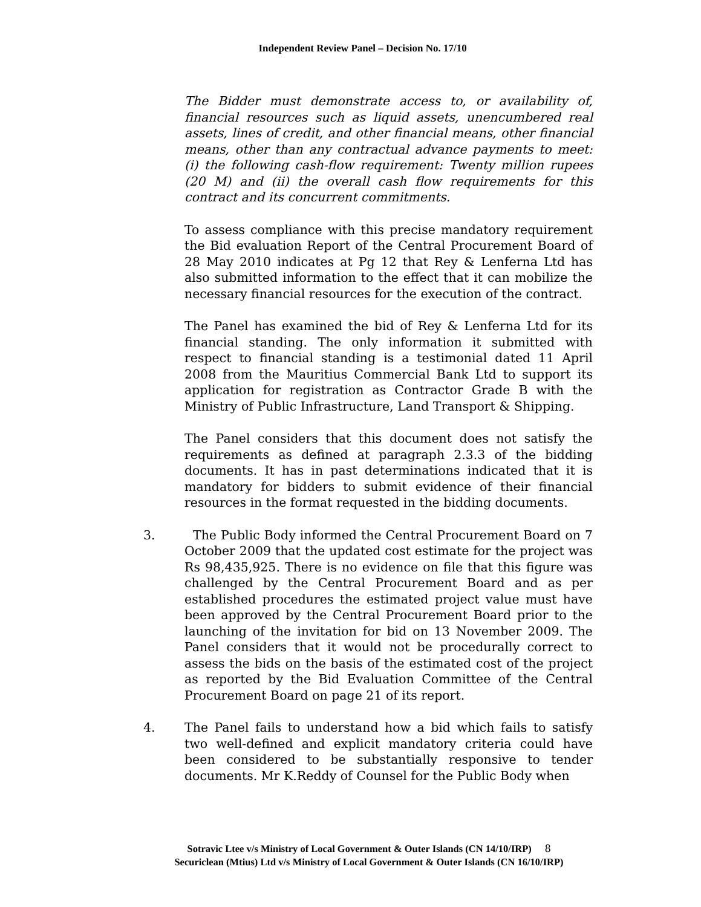Independent Review Panel – Decision No. 17/10
The Bidder must demonstrate access to, or availability of, financial resources such as liquid assets, unencumbered real assets, lines of credit, and other financial means, other financial means, other than any contractual advance payments to meet: (i) the following cash-flow requirement: Twenty million rupees (20 M) and (ii) the overall cash flow requirements for this contract and its concurrent commitments.
To assess compliance with this precise mandatory requirement the Bid evaluation Report of the Central Procurement Board of 28 May 2010 indicates at Pg 12 that Rey & Lenferna Ltd has also submitted information to the effect that it can mobilize the necessary financial resources for the execution of the contract.
The Panel has examined the bid of Rey & Lenferna Ltd for its financial standing. The only information it submitted with respect to financial standing is a testimonial dated 11 April 2008 from the Mauritius Commercial Bank Ltd to support its application for registration as Contractor Grade B with the Ministry of Public Infrastructure, Land Transport & Shipping.
The Panel considers that this document does not satisfy the requirements as defined at paragraph 2.3.3 of the bidding documents. It has in past determinations indicated that it is mandatory for bidders to submit evidence of their financial resources in the format requested in the bidding documents.
3. The Public Body informed the Central Procurement Board on 7 October 2009 that the updated cost estimate for the project was Rs 98,435,925. There is no evidence on file that this figure was challenged by the Central Procurement Board and as per established procedures the estimated project value must have been approved by the Central Procurement Board prior to the launching of the invitation for bid on 13 November 2009. The Panel considers that it would not be procedurally correct to assess the bids on the basis of the estimated cost of the project as reported by the Bid Evaluation Committee of the Central Procurement Board on page 21 of its report.
4. The Panel fails to understand how a bid which fails to satisfy two well-defined and explicit mandatory criteria could have been considered to be substantially responsive to tender documents. Mr K.Reddy of Counsel for the Public Body when
Sotravic Ltee v/s Ministry of Local Government & Outer Islands (CN 14/10/IRP) 8
Securiclean (Mtius) Ltd v/s Ministry of Local Government & Outer Islands (CN 16/10/IRP)